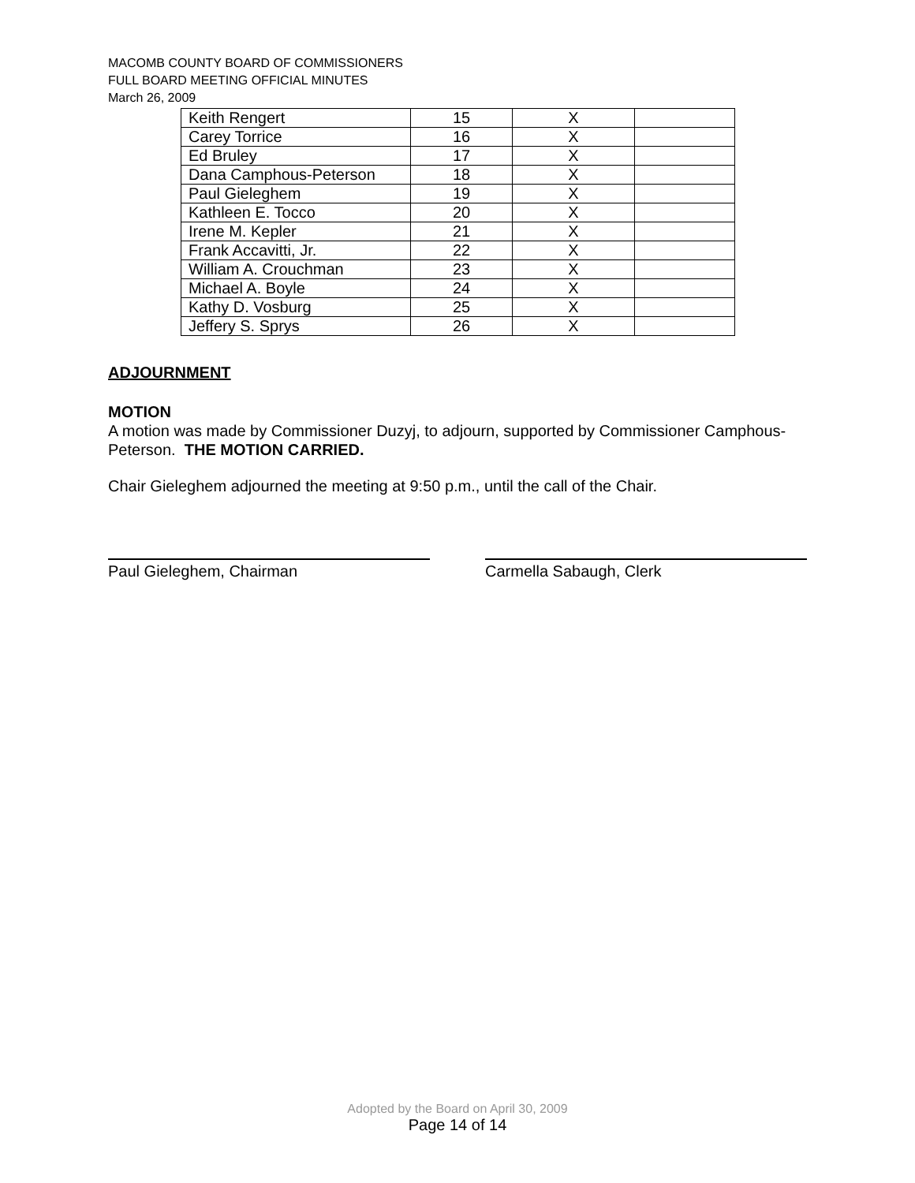MACOMB COUNTY BOARD OF COMMISSIONERS
FULL BOARD MEETING OFFICIAL MINUTES
March 26, 2009
| Keith Rengert | 15 | X | |
| Carey Torrice | 16 | X | |
| Ed Bruley | 17 | X | |
| Dana Camphous-Peterson | 18 | X | |
| Paul Gieleghem | 19 | X | |
| Kathleen E. Tocco | 20 | X | |
| Irene M. Kepler | 21 | X | |
| Frank Accavitti, Jr. | 22 | X | |
| William A. Crouchman | 23 | X | |
| Michael A. Boyle | 24 | X | |
| Kathy D. Vosburg | 25 | X | |
| Jeffery S. Sprys | 26 | X | |
ADJOURNMENT
MOTION
A motion was made by Commissioner Duzyj, to adjourn, supported by Commissioner Camphous-Peterson. THE MOTION CARRIED.
Chair Gieleghem adjourned the meeting at 9:50 p.m., until the call of the Chair.
Paul Gieleghem, Chairman Carmella Sabaugh, Clerk
Adopted by the Board on April 30, 2009
Page 14 of 14